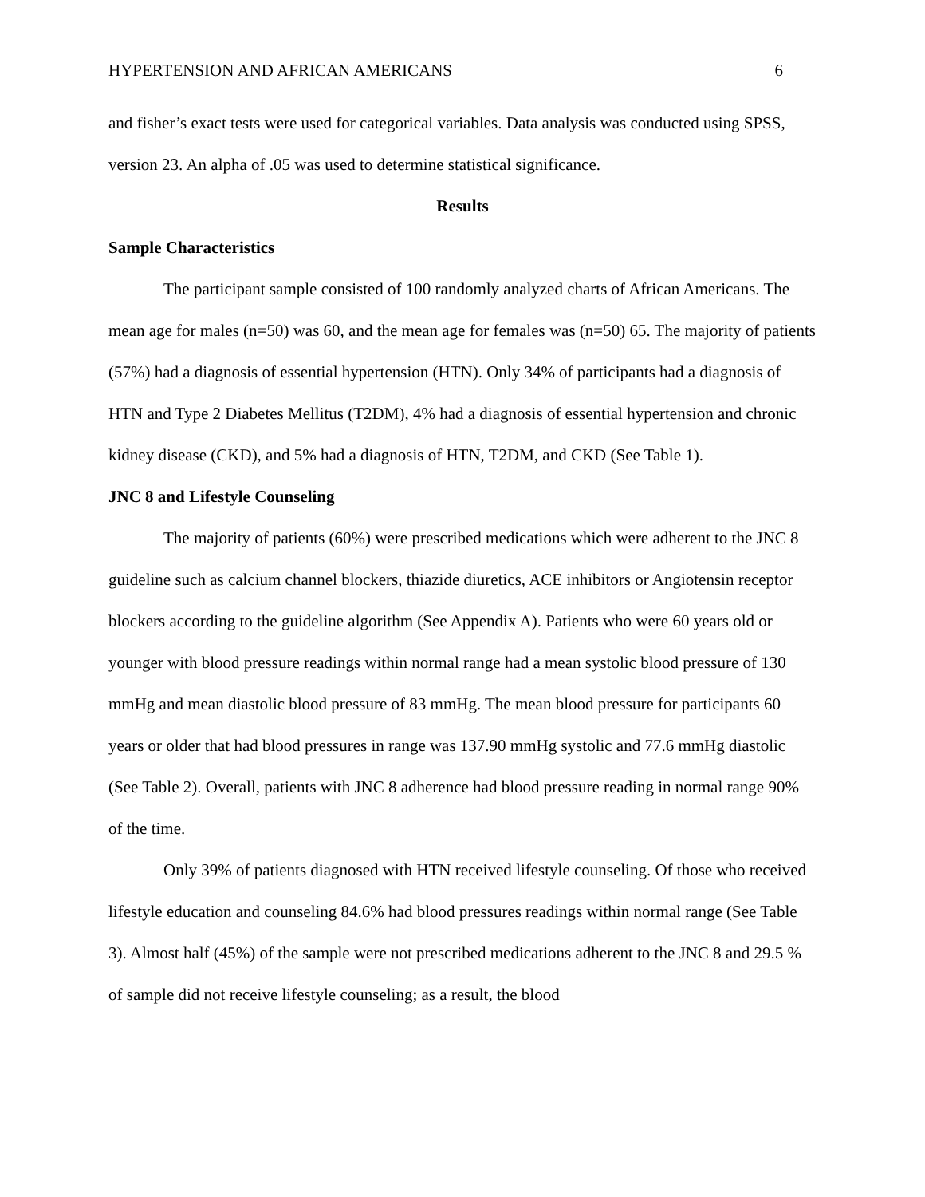HYPERTENSION AND AFRICAN AMERICANS 6
and fisher’s exact tests were used for categorical variables. Data analysis was conducted using SPSS, version 23. An alpha of .05 was used to determine statistical significance.
Results
Sample Characteristics
The participant sample consisted of 100 randomly analyzed charts of African Americans. The mean age for males (n=50) was 60, and the mean age for females was (n=50) 65. The majority of patients (57%) had a diagnosis of essential hypertension (HTN). Only 34% of participants had a diagnosis of HTN and Type 2 Diabetes Mellitus (T2DM), 4% had a diagnosis of essential hypertension and chronic kidney disease (CKD), and 5% had a diagnosis of HTN, T2DM, and CKD (See Table 1).
JNC 8 and Lifestyle Counseling
The majority of patients (60%) were prescribed medications which were adherent to the JNC 8 guideline such as calcium channel blockers, thiazide diuretics, ACE inhibitors or Angiotensin receptor blockers according to the guideline algorithm (See Appendix A). Patients who were 60 years old or younger with blood pressure readings within normal range had a mean systolic blood pressure of 130 mmHg and mean diastolic blood pressure of 83 mmHg. The mean blood pressure for participants 60 years or older that had blood pressures in range was 137.90 mmHg systolic and 77.6 mmHg diastolic (See Table 2). Overall, patients with JNC 8 adherence had blood pressure reading in normal range 90% of the time.
Only 39% of patients diagnosed with HTN received lifestyle counseling. Of those who received lifestyle education and counseling 84.6% had blood pressures readings within normal range (See Table 3). Almost half (45%) of the sample were not prescribed medications adherent to the JNC 8 and 29.5 % of sample did not receive lifestyle counseling; as a result, the blood